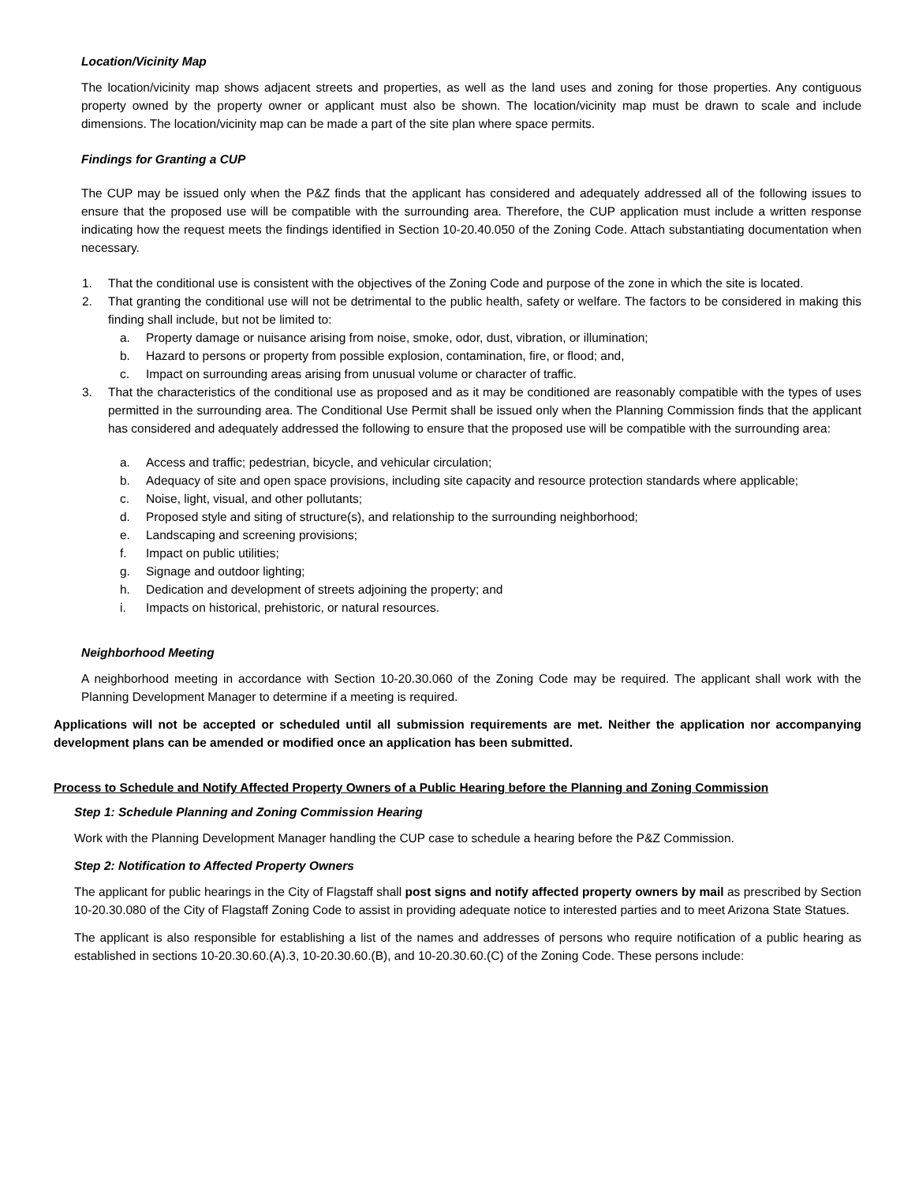Location/Vicinity Map
The location/vicinity map shows adjacent streets and properties, as well as the land uses and zoning for those properties. Any contiguous property owned by the property owner or applicant must also be shown. The location/vicinity map must be drawn to scale and include dimensions. The location/vicinity map can be made a part of the site plan where space permits.
Findings for Granting a CUP
The CUP may be issued only when the P&Z finds that the applicant has considered and adequately addressed all of the following issues to ensure that the proposed use will be compatible with the surrounding area. Therefore, the CUP application must include a written response indicating how the request meets the findings identified in Section 10-20.40.050 of the Zoning Code. Attach substantiating documentation when necessary.
1. That the conditional use is consistent with the objectives of the Zoning Code and purpose of the zone in which the site is located.
2. That granting the conditional use will not be detrimental to the public health, safety or welfare. The factors to be considered in making this finding shall include, but not be limited to:
a. Property damage or nuisance arising from noise, smoke, odor, dust, vibration, or illumination;
b. Hazard to persons or property from possible explosion, contamination, fire, or flood; and,
c. Impact on surrounding areas arising from unusual volume or character of traffic.
3. That the characteristics of the conditional use as proposed and as it may be conditioned are reasonably compatible with the types of uses permitted in the surrounding area. The Conditional Use Permit shall be issued only when the Planning Commission finds that the applicant has considered and adequately addressed the following to ensure that the proposed use will be compatible with the surrounding area:
a. Access and traffic; pedestrian, bicycle, and vehicular circulation;
b. Adequacy of site and open space provisions, including site capacity and resource protection standards where applicable;
c. Noise, light, visual, and other pollutants;
d. Proposed style and siting of structure(s), and relationship to the surrounding neighborhood;
e. Landscaping and screening provisions;
f. Impact on public utilities;
g. Signage and outdoor lighting;
h. Dedication and development of streets adjoining the property; and
i. Impacts on historical, prehistoric, or natural resources.
Neighborhood Meeting
A neighborhood meeting in accordance with Section 10-20.30.060 of the Zoning Code may be required. The applicant shall work with the Planning Development Manager to determine if a meeting is required.
Applications will not be accepted or scheduled until all submission requirements are met. Neither the application nor accompanying development plans can be amended or modified once an application has been submitted.
Process to Schedule and Notify Affected Property Owners of a Public Hearing before the Planning and Zoning Commission
Step 1: Schedule Planning and Zoning Commission Hearing
Work with the Planning Development Manager handling the CUP case to schedule a hearing before the P&Z Commission.
Step 2: Notification to Affected Property Owners
The applicant for public hearings in the City of Flagstaff shall post signs and notify affected property owners by mail as prescribed by Section 10-20.30.080 of the City of Flagstaff Zoning Code to assist in providing adequate notice to interested parties and to meet Arizona State Statues.
The applicant is also responsible for establishing a list of the names and addresses of persons who require notification of a public hearing as established in sections 10-20.30.60.(A).3, 10-20.30.60.(B), and 10-20.30.60.(C) of the Zoning Code. These persons include: